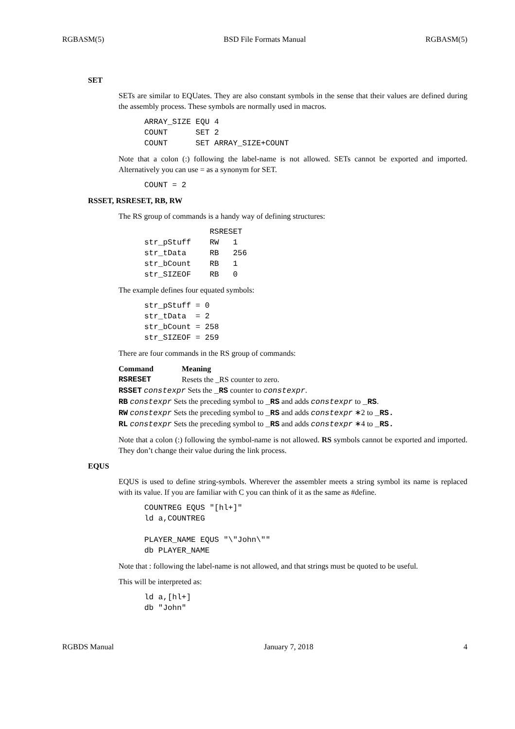RGBASM(5) BSD File Formats Manual RGBASM(5)
SET
SETs are similar to EQUates. They are also constant symbols in the sense that their values are defined during the assembly process. These symbols are normally used in macros.
ARRAY_SIZE EQU 4
COUNT      SET 2
COUNT      SET ARRAY_SIZE+COUNT
Note that a colon (:) following the label-name is not allowed. SETs cannot be exported and imported. Alternatively you can use = as a synonym for SET.
COUNT = 2
RSSET, RSRESET, RB, RW
The RS group of commands is a handy way of defining structures:
              RSRESET
str_pStuff    RW   1
str_tData     RB   256
str_bCount    RB   1
str_SIZEOF    RB   0
The example defines four equated symbols:
str_pStuff = 0
str_tData  = 2
str_bCount = 258
str_SIZEOF = 259
There are four commands in the RS group of commands:
| Command | Meaning |
| --- | --- |
| RSRESET | Resets the _RS counter to zero. |
| RSSET constexpr Sets the _RS counter to constexpr . | |
| RB constexpr Sets the preceding symbol to _RS and adds constexpr to _RS . | |
| RW constexpr Sets the preceding symbol to _RS and adds constexpr ∗2 to _RS. | |
| RL constexpr Sets the preceding symbol to _RS and adds constexpr ∗4 to _RS. | |
Note that a colon (:) following the symbol-name is not allowed. RS symbols cannot be exported and imported. They don’t change their value during the link process.
EQUS
EQUS is used to define string-symbols. Wherever the assembler meets a string symbol its name is replaced with its value. If you are familiar with C you can think of it as the same as #define.
COUNTREG EQUS "[hl+]"
ld a,COUNTREG

PLAYER_NAME EQUS "\"John\""
db PLAYER_NAME
Note that : following the label-name is not allowed, and that strings must be quoted to be useful.
This will be interpreted as:
ld a,[hl+]
db "John"
RGBDS Manual January 7, 2018 4